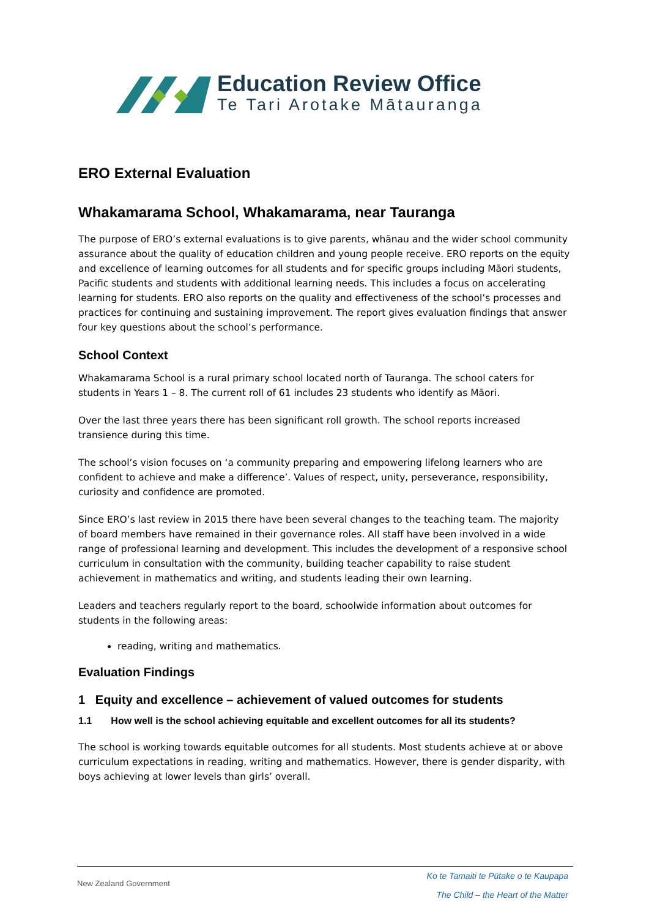Education Review Office
Te Tari Arotake Mātauranga
ERO External Evaluation
Whakamarama School, Whakamarama, near Tauranga
The purpose of ERO’s external evaluations is to give parents, whānau and the wider school community assurance about the quality of education children and young people receive. ERO reports on the equity and excellence of learning outcomes for all students and for specific groups including Māori students, Pacific students and students with additional learning needs. This includes a focus on accelerating learning for students. ERO also reports on the quality and effectiveness of the school’s processes and practices for continuing and sustaining improvement. The report gives evaluation findings that answer four key questions about the school’s performance.
School Context
Whakamarama School is a rural primary school located north of Tauranga. The school caters for students in Years 1 – 8. The current roll of 61 includes 23 students who identify as Māori.
Over the last three years there has been significant roll growth. The school reports increased transience during this time.
The school’s vision focuses on ‘a community preparing and empowering lifelong learners who are confident to achieve and make a difference’. Values of respect, unity, perseverance, responsibility, curiosity and confidence are promoted.
Since ERO’s last review in 2015 there have been several changes to the teaching team. The majority of board members have remained in their governance roles. All staff have been involved in a wide range of professional learning and development. This includes the development of a responsive school curriculum in consultation with the community, building teacher capability to raise student achievement in mathematics and writing, and students leading their own learning.
Leaders and teachers regularly report to the board, schoolwide information about outcomes for students in the following areas:
reading, writing and mathematics.
Evaluation Findings
1 Equity and excellence – achievement of valued outcomes for students
1.1 How well is the school achieving equitable and excellent outcomes for all its students?
The school is working towards equitable outcomes for all students. Most students achieve at or above curriculum expectations in reading, writing and mathematics. However, there is gender disparity, with boys achieving at lower levels than girls’ overall.
New Zealand Government
Ko te Tamaiti te Pūtake o te Kaupapa
The Child – the Heart of the Matter